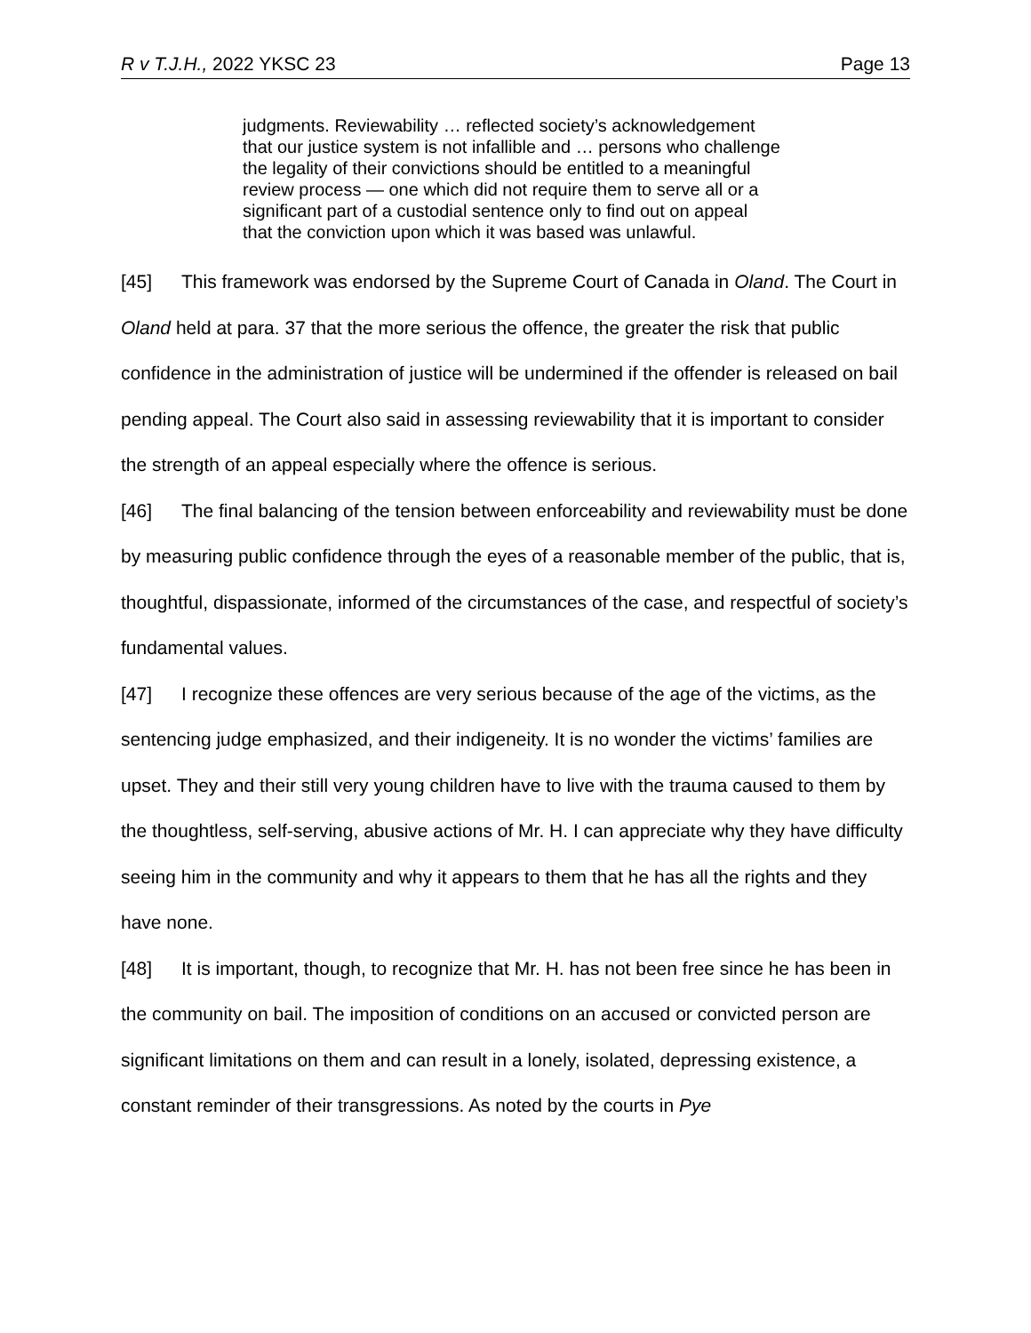R v T.J.H., 2022 YKSC 23 Page 13
judgments. Reviewability … reflected society’s acknowledgement that our justice system is not infallible and … persons who challenge the legality of their convictions should be entitled to a meaningful review process — one which did not require them to serve all or a significant part of a custodial sentence only to find out on appeal that the conviction upon which it was based was unlawful.
[45] This framework was endorsed by the Supreme Court of Canada in Oland. The Court in Oland held at para. 37 that the more serious the offence, the greater the risk that public confidence in the administration of justice will be undermined if the offender is released on bail pending appeal. The Court also said in assessing reviewability that it is important to consider the strength of an appeal especially where the offence is serious.
[46] The final balancing of the tension between enforceability and reviewability must be done by measuring public confidence through the eyes of a reasonable member of the public, that is, thoughtful, dispassionate, informed of the circumstances of the case, and respectful of society’s fundamental values.
[47] I recognize these offences are very serious because of the age of the victims, as the sentencing judge emphasized, and their indigeneity. It is no wonder the victims’ families are upset. They and their still very young children have to live with the trauma caused to them by the thoughtless, self-serving, abusive actions of Mr. H. I can appreciate why they have difficulty seeing him in the community and why it appears to them that he has all the rights and they have none.
[48] It is important, though, to recognize that Mr. H. has not been free since he has been in the community on bail. The imposition of conditions on an accused or convicted person are significant limitations on them and can result in a lonely, isolated, depressing existence, a constant reminder of their transgressions. As noted by the courts in Pye